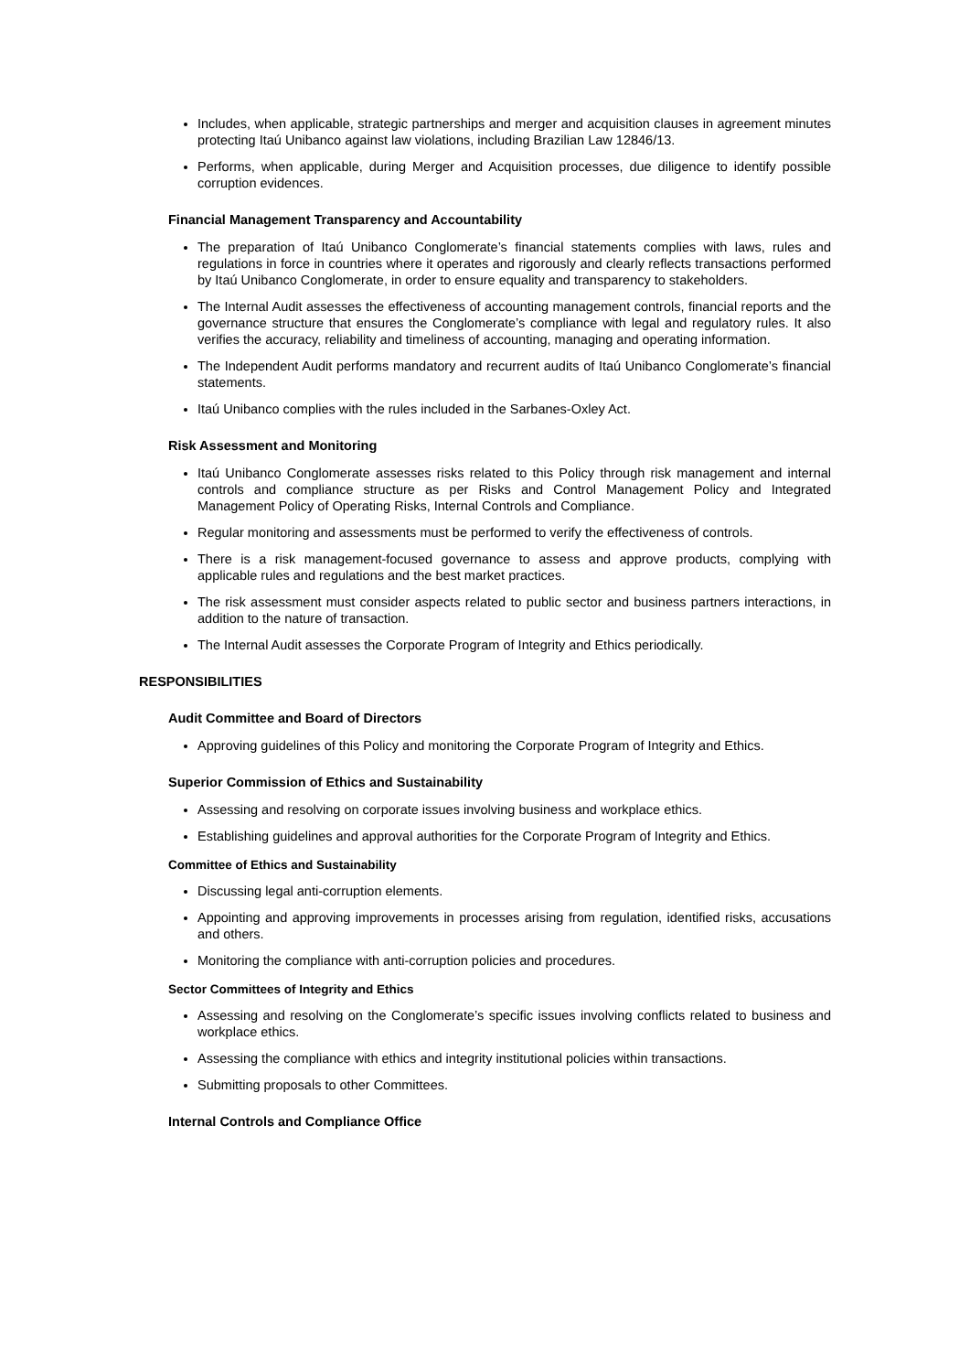Includes, when applicable, strategic partnerships and merger and acquisition clauses in agreement minutes protecting Itaú Unibanco against law violations, including Brazilian Law 12846/13.
Performs, when applicable, during Merger and Acquisition processes, due diligence to identify possible corruption evidences.
Financial Management Transparency and Accountability
The preparation of Itaú Unibanco Conglomerate’s financial statements complies with laws, rules and regulations in force in countries where it operates and rigorously and clearly reflects transactions performed by Itaú Unibanco Conglomerate, in order to ensure equality and transparency to stakeholders.
The Internal Audit assesses the effectiveness of accounting management controls, financial reports and the governance structure that ensures the Conglomerate’s compliance with legal and regulatory rules. It also verifies the accuracy, reliability and timeliness of accounting, managing and operating information.
The Independent Audit performs mandatory and recurrent audits of Itaú Unibanco Conglomerate’s financial statements.
Itaú Unibanco complies with the rules included in the Sarbanes-Oxley Act.
Risk Assessment and Monitoring
Itaú Unibanco Conglomerate assesses risks related to this Policy through risk management and internal controls and compliance structure as per Risks and Control Management Policy and Integrated Management Policy of Operating Risks, Internal Controls and Compliance.
Regular monitoring and assessments must be performed to verify the effectiveness of controls.
There is a risk management-focused governance to assess and approve products, complying with applicable rules and regulations and the best market practices.
The risk assessment must consider aspects related to public sector and business partners interactions, in addition to the nature of transaction.
The Internal Audit assesses the Corporate Program of Integrity and Ethics periodically.
RESPONSIBILITIES
Audit Committee and Board of Directors
Approving guidelines of this Policy and monitoring the Corporate Program of Integrity and Ethics.
Superior Commission of Ethics and Sustainability
Assessing and resolving on corporate issues involving business and workplace ethics.
Establishing guidelines and approval authorities for the Corporate Program of Integrity and Ethics.
Committee of Ethics and Sustainability
Discussing legal anti-corruption elements.
Appointing and approving improvements in processes arising from regulation, identified risks, accusations and others.
Monitoring the compliance with anti-corruption policies and procedures.
Sector Committees of Integrity and Ethics
Assessing and resolving on the Conglomerate’s specific issues involving conflicts related to business and workplace ethics.
Assessing the compliance with ethics and integrity institutional policies within transactions.
Submitting proposals to other Committees.
Internal Controls and Compliance Office